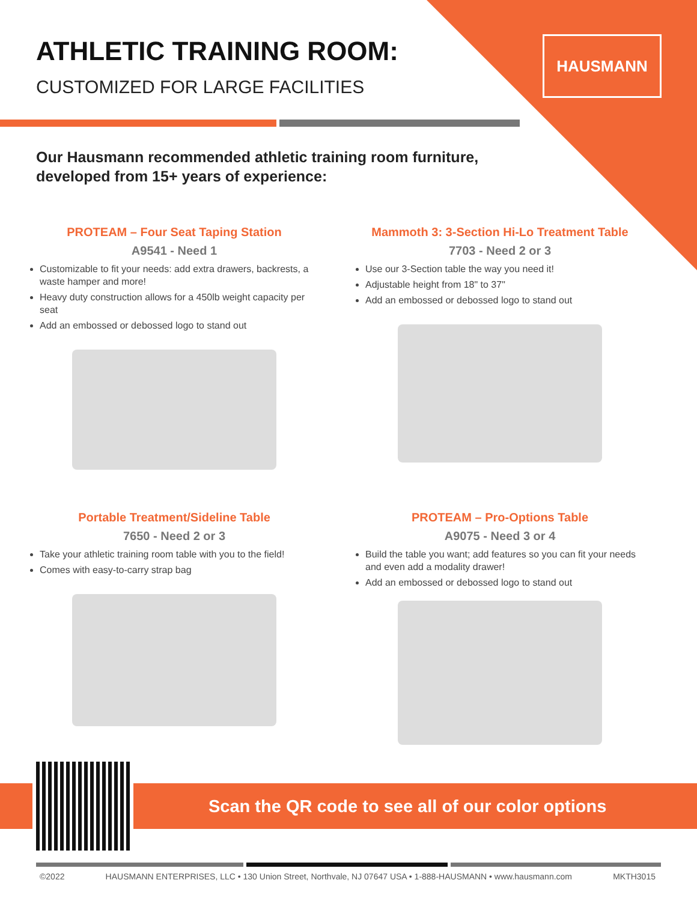HAUSMANN
ATHLETIC TRAINING ROOM:
CUSTOMIZED FOR LARGE FACILITIES
Our Hausmann recommended athletic training room furniture,
developed from 15+ years of experience:
PROTEAM – Four Seat Taping Station
A9541 - Need 1
Customizable to fit your needs: add extra drawers, backrests, a waste hamper and more!
Heavy duty construction allows for a 450lb weight capacity per seat
Add an embossed or debossed logo to stand out
Mammoth 3: 3-Section Hi-Lo Treatment Table
7703 - Need 2 or 3
Use our 3-Section table the way you need it!
Adjustable height from 18" to 37"
Add an embossed or debossed logo to stand out
Portable Treatment/Sideline Table
7650 - Need 2 or 3
Take your athletic training room table with you to the field!
Comes with easy-to-carry strap bag
PROTEAM – Pro-Options Table
A9075 - Need 3 or 4
Build the table you want; add features so you can fit your needs and even add a modality drawer!
Add an embossed or debossed logo to stand out
Scan the QR code to see all of our color options
©2022 HAUSMANN ENTERPRISES, LLC • 130 Union Street, Northvale, NJ 07647 USA • 1-888-HAUSMANN • www.hausmann.com MKTH3015